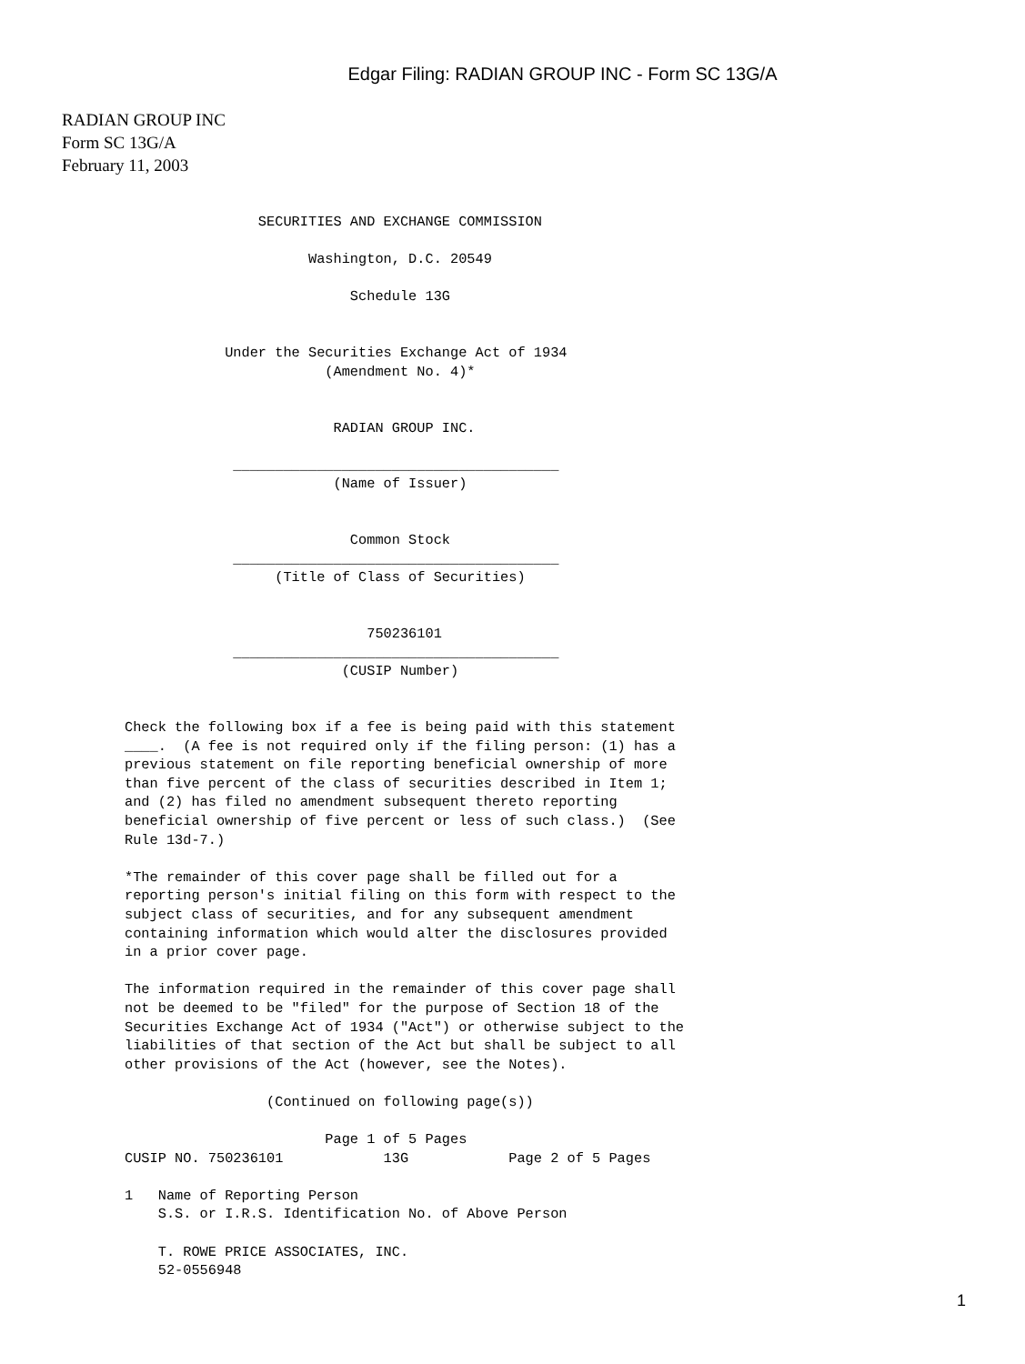Edgar Filing: RADIAN GROUP INC - Form SC 13G/A
RADIAN GROUP INC
Form SC 13G/A
February 11, 2003
                SECURITIES AND EXCHANGE COMMISSION

                      Washington, D.C. 20549

                           Schedule 13G


            Under the Securities Exchange Act of 1934
                        (Amendment No. 4)*


                         RADIAN GROUP INC.

             _______________________________________
                         (Name of Issuer)


                           Common Stock
             _______________________________________
                  (Title of Class of Securities)


                             750236101
             _______________________________________
                          (CUSIP Number)


Check the following box if a fee is being paid with this statement
____.  (A fee is not required only if the filing person: (1) has a
previous statement on file reporting beneficial ownership of more
than five percent of the class of securities described in Item 1;
and (2) has filed no amendment subsequent thereto reporting
beneficial ownership of five percent or less of such class.)  (See
Rule 13d-7.)

*The remainder of this cover page shall be filled out for a
reporting person's initial filing on this form with respect to the
subject class of securities, and for any subsequent amendment
containing information which would alter the disclosures provided
in a prior cover page.

The information required in the remainder of this cover page shall
not be deemed to be "filed" for the purpose of Section 18 of the
Securities Exchange Act of 1934 ("Act") or otherwise subject to the
liabilities of that section of the Act but shall be subject to all
other provisions of the Act (however, see the Notes).

                 (Continued on following page(s))

                        Page 1 of 5 Pages
CUSIP NO. 750236101            13G            Page 2 of 5 Pages

1   Name of Reporting Person
    S.S. or I.R.S. Identification No. of Above Person

    T. ROWE PRICE ASSOCIATES, INC.
    52-0556948
1